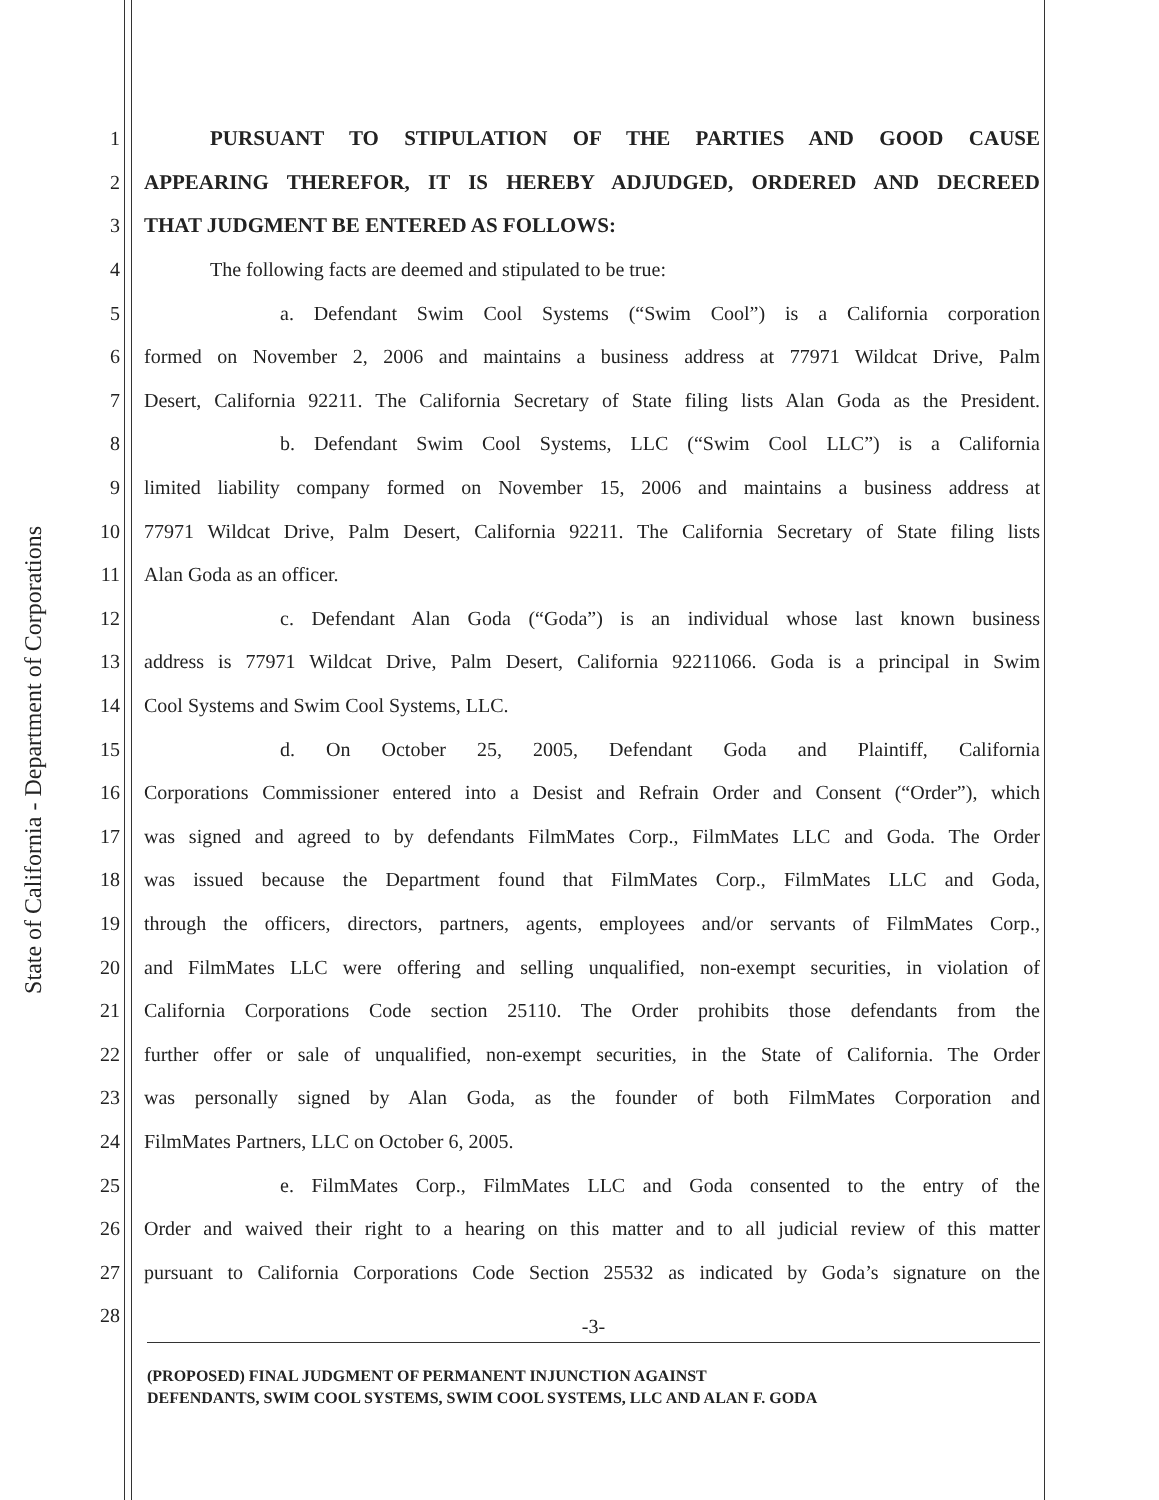State of California - Department of Corporations
1
PURSUANT TO STIPULATION OF THE PARTIES AND GOOD CAUSE
2
APPEARING THEREFOR, IT IS HEREBY ADJUDGED, ORDERED AND DECREED
3
THAT JUDGMENT BE ENTERED AS FOLLOWS:
4
The following facts are deemed and stipulated to be true:
5
a. Defendant Swim Cool Systems (“Swim Cool”) is a California corporation
6
formed on November 2, 2006 and maintains a business address at 77971 Wildcat Drive, Palm
7
Desert, California 92211. The California Secretary of State filing lists Alan Goda as the President.
8
b. Defendant Swim Cool Systems, LLC (“Swim Cool LLC”) is a California
9
limited liability company formed on November 15, 2006 and maintains a business address at
10
77971 Wildcat Drive, Palm Desert, California 92211. The California Secretary of State filing lists
11 Alan Goda as an officer.
12
c. Defendant Alan Goda (“Goda”) is an individual whose last known business
13
address is 77971 Wildcat Drive, Palm Desert, California 92211066. Goda is a principal in Swim
14
Cool Systems and Swim Cool Systems, LLC.
15
d. On October 25, 2005, Defendant Goda and Plaintiff, California
16
Corporations Commissioner entered into a Desist and Refrain Order and Consent (“Order”), which
17
was signed and agreed to by defendants FilmMates Corp., FilmMates LLC and Goda. The Order
18
was issued because the Department found that FilmMates Corp., FilmMates LLC and Goda,
19
through the officers, directors, partners, agents, employees and/or servants of FilmMates Corp.,
20
and FilmMates LLC were offering and selling unqualified, non-exempt securities, in violation of
21
California Corporations Code section 25110. The Order prohibits those defendants from the
22
further offer or sale of unqualified, non-exempt securities, in the State of California. The Order
23
was personally signed by Alan Goda, as the founder of both FilmMates Corporation and
24
FilmMates Partners, LLC on October 6, 2005.
25
e. FilmMates Corp., FilmMates LLC and Goda consented to the entry of the
26
Order and waived their right to a hearing on this matter and to all judicial review of this matter
27
pursuant to California Corporations Code Section 25532 as indicated by Goda’s signature on the
28
-3-
(PROPOSED) FINAL JUDGMENT OF PERMANENT INJUNCTION AGAINST
DEFENDANTS, SWIM COOL SYSTEMS, SWIM COOL SYSTEMS, LLC AND ALAN F. GODA